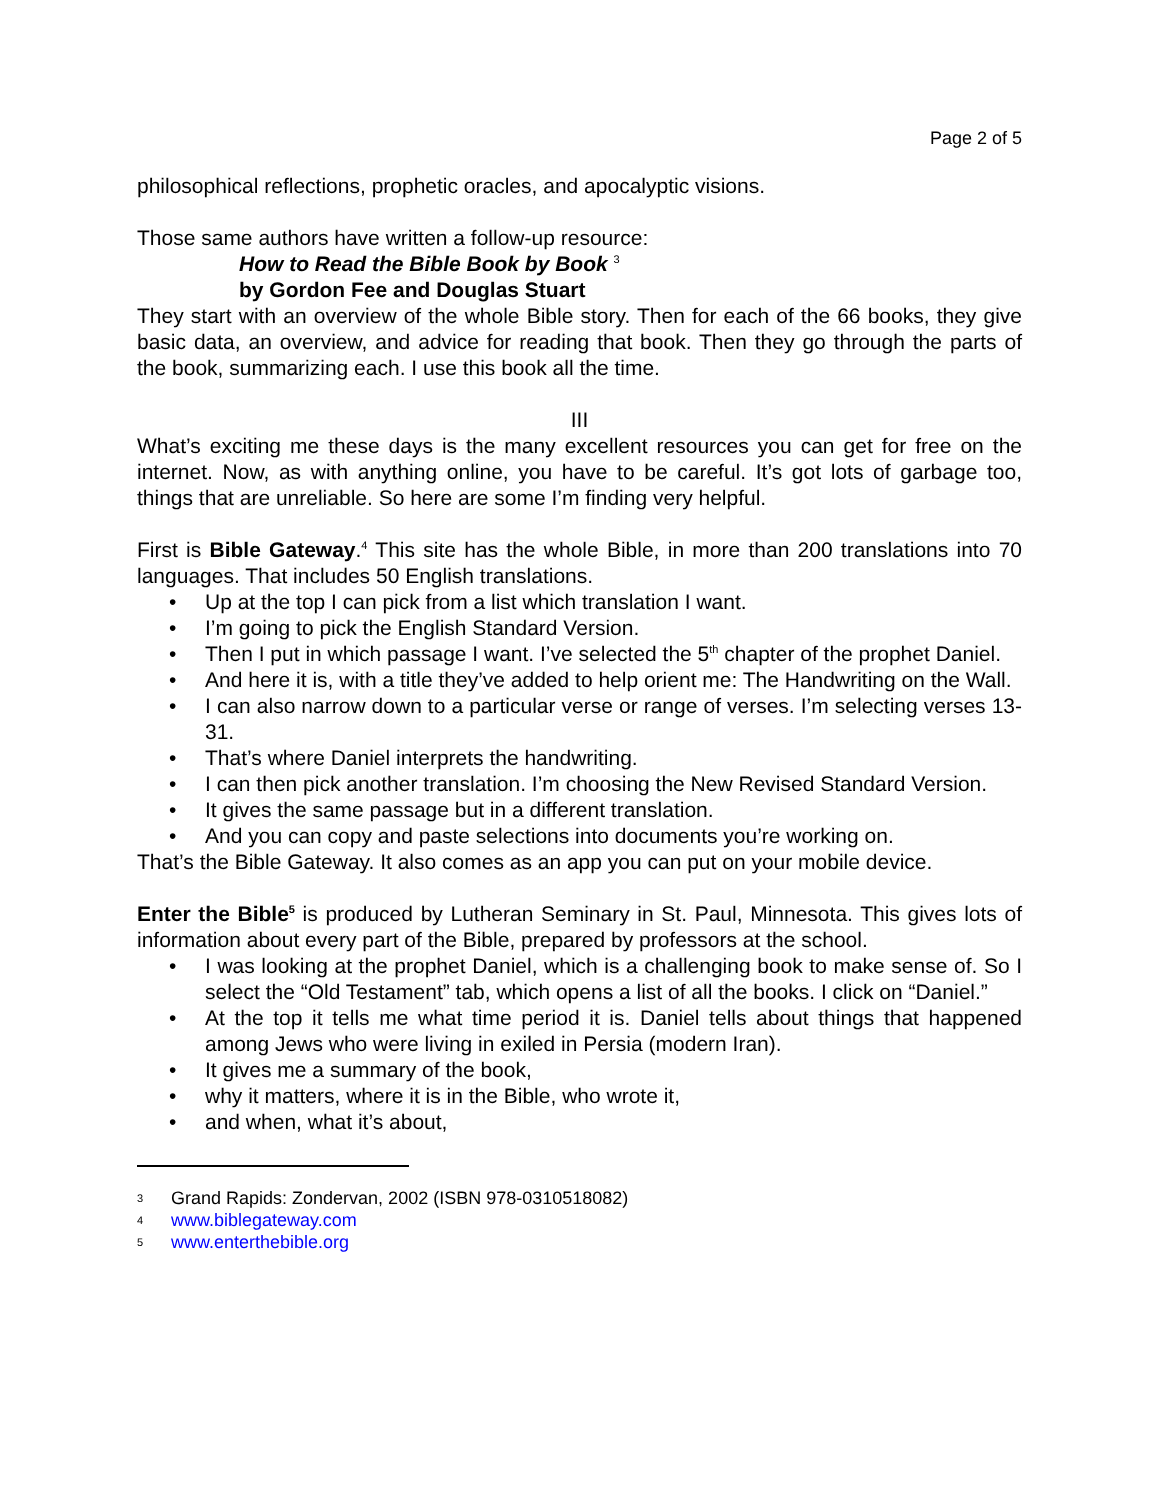Page 2 of 5
philosophical reflections, prophetic oracles, and apocalyptic visions.
Those same authors have written a follow-up resource:
How to Read the Bible Book by Book <sup>3</sup>
by Gordon Fee and Douglas Stuart
They start with an overview of the whole Bible story. Then for each of the 66 books, they give basic data, an overview, and advice for reading that book. Then they go through the parts of the book, summarizing each. I use this book all the time.
III
What’s exciting me these days is the many excellent resources you can get for free on the internet. Now, as with anything online, you have to be careful. It’s got lots of garbage too, things that are unreliable. So here are some I’m finding very helpful.
First is Bible Gateway.<sup>4</sup> This site has the whole Bible, in more than 200 translations into 70 languages. That includes 50 English translations.
• Up at the top I can pick from a list which translation I want.
• I’m going to pick the English Standard Version.
• Then I put in which passage I want. I’ve selected the 5<sup>th</sup> chapter of the prophet Daniel.
• And here it is, with a title they’ve added to help orient me: The Handwriting on the Wall.
• I can also narrow down to a particular verse or range of verses. I’m selecting verses 13-31.
• That’s where Daniel interprets the handwriting.
• I can then pick another translation. I’m choosing the New Revised Standard Version.
• It gives the same passage but in a different translation.
• And you can copy and paste selections into documents you’re working on.
That’s the Bible Gateway. It also comes as an app you can put on your mobile device.
Enter the Bible<sup>5</sup> is produced by Lutheran Seminary in St. Paul, Minnesota. This gives lots of information about every part of the Bible, prepared by professors at the school.
• I was looking at the prophet Daniel, which is a challenging book to make sense of. So I select the “Old Testament” tab, which opens a list of all the books. I click on “Daniel.”
• At the top it tells me what time period it is. Daniel tells about things that happened among Jews who were living in exiled in Persia (modern Iran).
• It gives me a summary of the book,
• why it matters, where it is in the Bible, who wrote it,
• and when, what it’s about,
3 Grand Rapids: Zondervan, 2002 (ISBN 978-0310518082)
4 www.biblegateway.com
5 www.enterthebible.org